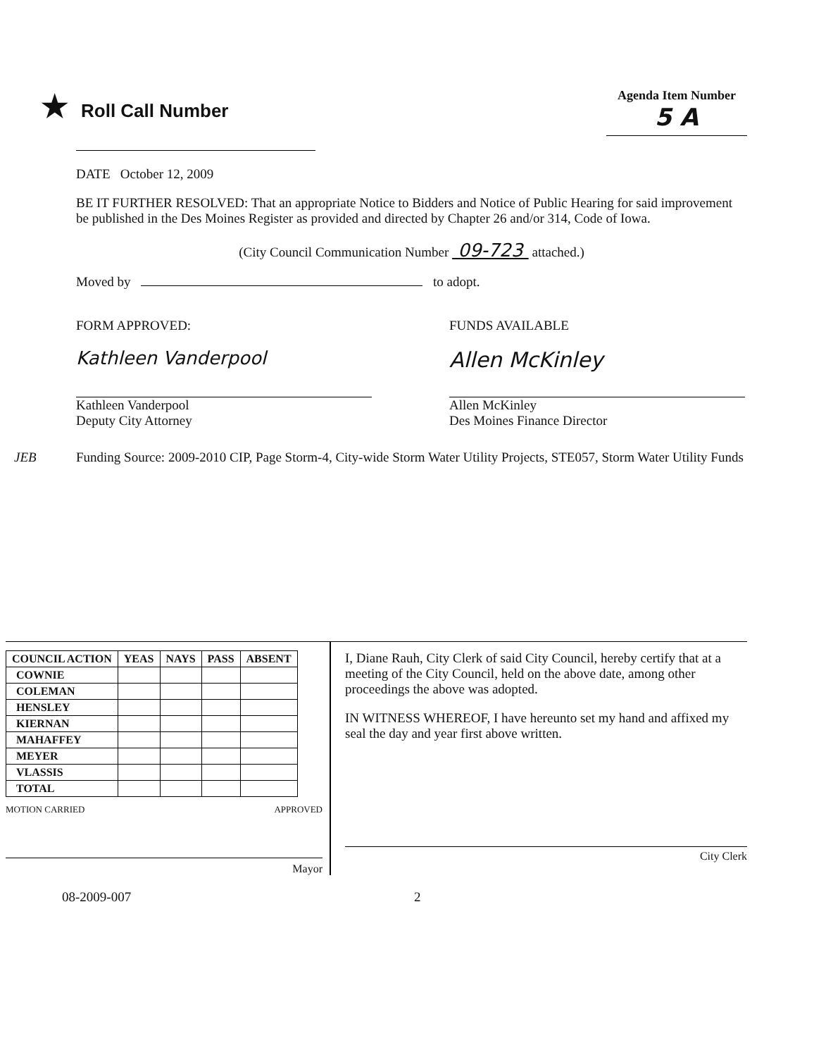★ Roll Call Number
Agenda Item Number
5 A
DATE October 12, 2009
BE IT FURTHER RESOLVED: That an appropriate Notice to Bidders and Notice of Public Hearing for said improvement be published in the Des Moines Register as provided and directed by Chapter 26 and/or 314, Code of Iowa.
(City Council Communication Number 09-723 attached.)
Moved by to adopt.
FORM APPROVED:
Kathleen Vanderpool
Kathleen Vanderpool
Deputy City Attorney
FUNDS AVAILABLE
Allen McKinley
Allen McKinley
Des Moines Finance Director
JEB Funding Source: 2009-2010 CIP, Page Storm-4, City-wide Storm Water Utility Projects, STE057, Storm Water Utility Funds
| COUNCIL ACTION | YEAS | NAYS | PASS | ABSENT |
| --- | --- | --- | --- | --- |
| COWNIE | | | | |
| COLEMAN | | | | |
| HENSLEY | | | | |
| KIERNAN | | | | |
| MAHAFFEY | | | | |
| MEYER | | | | |
| VLASSIS | | | | |
| TOTAL | | | | |
MOTION CARRIED APPROVED
Mayor
I, Diane Rauh, City Clerk of said City Council, hereby certify that at a meeting of the City Council, held on the above date, among other proceedings the above was adopted.
IN WITNESS WHEREOF, I have hereunto set my hand and affixed my seal the day and year first above written.
City Clerk
08-2009-007 2